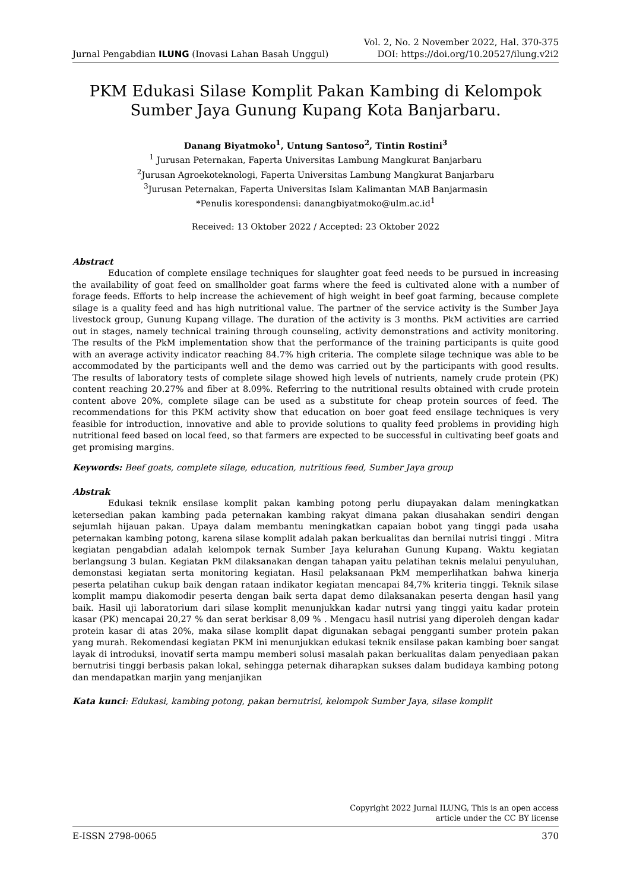Jurnal Pengabdian ILUNG (Inovasi Lahan Basah Unggul)
Vol. 2, No. 2 November 2022, Hal. 370-375
DOI: https://doi.org/10.20527/ilung.v2i2
PKM Edukasi Silase Komplit Pakan Kambing di Kelompok
Sumber Jaya Gunung Kupang Kota Banjarbaru.
Danang Biyatmoko<sup>1</sup>, Untung Santoso<sup>2</sup>, Tintin Rostini<sup>3</sup>
<sup>1</sup> Jurusan Peternakan, Faperta Universitas Lambung Mangkurat Banjarbaru
<sup>2</sup> Jurusan Agroekoteknologi, Faperta Universitas Lambung Mangkurat Banjarbaru
<sup>3</sup> Jurusan Peternakan, Faperta Universitas Islam Kalimantan MAB Banjarmasin
*Penulis korespondensi: danangbiyatmoko@ulm.ac.id<sup>1</sup>
Received: 13 Oktober 2022 / Accepted: 23 Oktober 2022
Abstract
Education of complete ensilage techniques for slaughter goat feed needs to be pursued in increasing the availability of goat feed on smallholder goat farms where the feed is cultivated alone with a number of forage feeds. Efforts to help increase the achievement of high weight in beef goat farming, because complete silage is a quality feed and has high nutritional value. The partner of the service activity is the Sumber Jaya livestock group, Gunung Kupang village. The duration of the activity is 3 months. PkM activities are carried out in stages, namely technical training through counseling, activity demonstrations and activity monitoring. The results of the PkM implementation show that the performance of the training participants is quite good with an average activity indicator reaching 84.7% high criteria. The complete silage technique was able to be accommodated by the participants well and the demo was carried out by the participants with good results. The results of laboratory tests of complete silage showed high levels of nutrients, namely crude protein (PK) content reaching 20.27% and fiber at 8.09%. Referring to the nutritional results obtained with crude protein content above 20%, complete silage can be used as a substitute for cheap protein sources of feed. The recommendations for this PKM activity show that education on boer goat feed ensilage techniques is very feasible for introduction, innovative and able to provide solutions to quality feed problems in providing high nutritional feed based on local feed, so that farmers are expected to be successful in cultivating beef goats and get promising margins.
Keywords: Beef goats, complete silage, education, nutritious feed, Sumber Jaya group
Abstrak
Edukasi teknik ensilase komplit pakan kambing potong perlu diupayakan dalam meningkatkan ketersedian pakan kambing pada peternakan kambing rakyat dimana pakan diusahakan sendiri dengan sejumlah hijauan pakan. Upaya dalam membantu meningkatkan capaian bobot yang tinggi pada usaha peternakan kambing potong, karena silase komplit adalah pakan berkualitas dan bernilai nutrisi tinggi . Mitra kegiatan pengabdian adalah kelompok ternak Sumber Jaya kelurahan Gunung Kupang. Waktu kegiatan berlangsung 3 bulan. Kegiatan PkM dilaksanakan dengan tahapan yaitu pelatihan teknis melalui penyuluhan, demonstasi kegiatan serta monitoring kegiatan. Hasil pelaksanaan PkM memperlihatkan bahwa kinerja peserta pelatihan cukup baik dengan rataan indikator kegiatan mencapai 84,7% kriteria tinggi. Teknik silase komplit mampu diakomodir peserta dengan baik serta dapat demo dilaksanakan peserta dengan hasil yang baik. Hasil uji laboratorium dari silase komplit menunjukkan kadar nutrsi yang tinggi yaitu kadar protein kasar (PK) mencapai 20,27 % dan serat berkisar 8,09 % . Mengacu hasil nutrisi yang diperoleh dengan kadar protein kasar di atas 20%, maka silase komplit dapat digunakan sebagai pengganti sumber protein pakan yang murah. Rekomendasi kegiatan PKM ini menunjukkan edukasi teknik ensilase pakan kambing boer sangat layak di introduksi, inovatif serta mampu memberi solusi masalah pakan berkualitas dalam penyediaan pakan bernutrisi tinggi berbasis pakan lokal, sehingga peternak diharapkan sukses dalam budidaya kambing potong dan mendapatkan marjin yang menjanjikan
Kata kunci: Edukasi, kambing potong, pakan bernutrisi, kelompok Sumber Jaya, silase komplit
Copyright 2022 Jurnal ILUNG, This is an open access
article under the CC BY license
E-ISSN 2798-0065 370